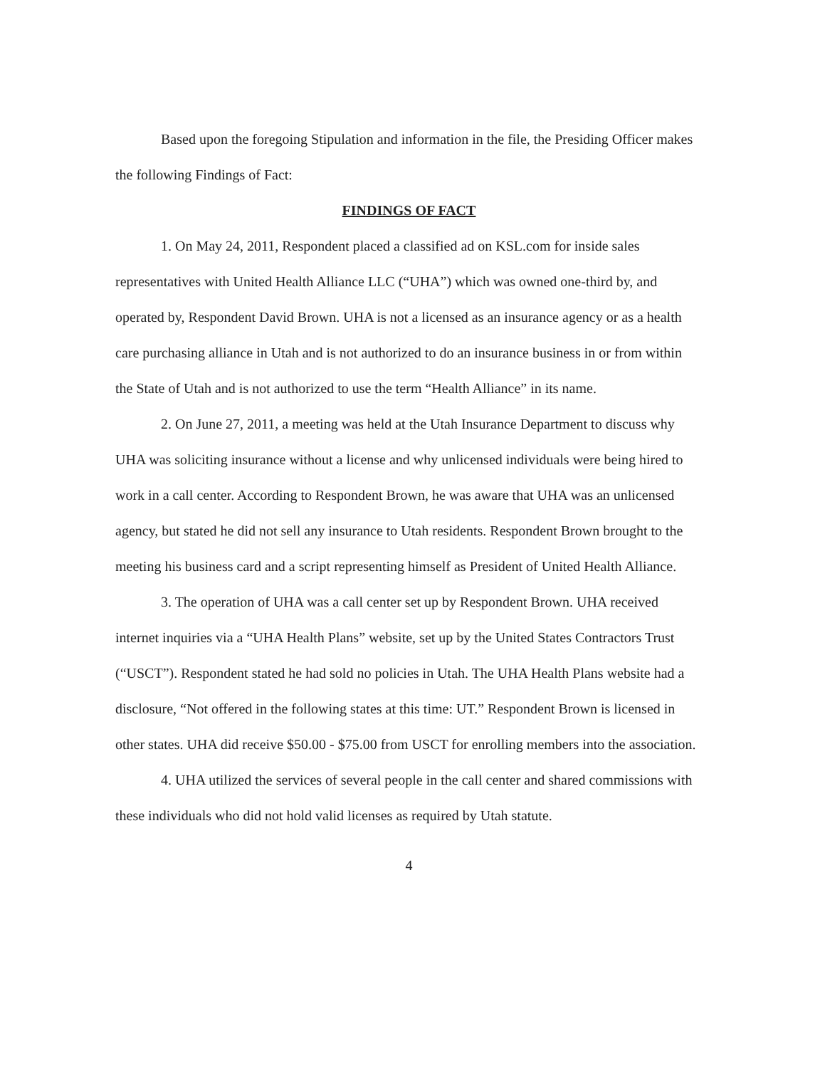Based upon the foregoing Stipulation and information in the file, the Presiding Officer makes the following Findings of Fact:
FINDINGS OF FACT
1. On May 24, 2011, Respondent placed a classified ad on KSL.com for inside sales representatives with United Health Alliance LLC (“UHA”) which was owned one-third by, and operated by, Respondent David Brown. UHA is not a licensed as an insurance agency or as a health care purchasing alliance in Utah and is not authorized to do an insurance business in or from within the State of Utah and is not authorized to use the term “Health Alliance” in its name.
2. On June 27, 2011, a meeting was held at the Utah Insurance Department to discuss why UHA was soliciting insurance without a license and why unlicensed individuals were being hired to work in a call center. According to Respondent Brown, he was aware that UHA was an unlicensed agency, but stated he did not sell any insurance to Utah residents. Respondent Brown brought to the meeting his business card and a script representing himself as President of United Health Alliance.
3. The operation of UHA was a call center set up by Respondent Brown. UHA received internet inquiries via a “UHA Health Plans” website, set up by the United States Contractors Trust (“USCT”). Respondent stated he had sold no policies in Utah. The UHA Health Plans website had a disclosure, “Not offered in the following states at this time: UT.” Respondent Brown is licensed in other states. UHA did receive $50.00 - $75.00 from USCT for enrolling members into the association.
4. UHA utilized the services of several people in the call center and shared commissions with these individuals who did not hold valid licenses as required by Utah statute.
4